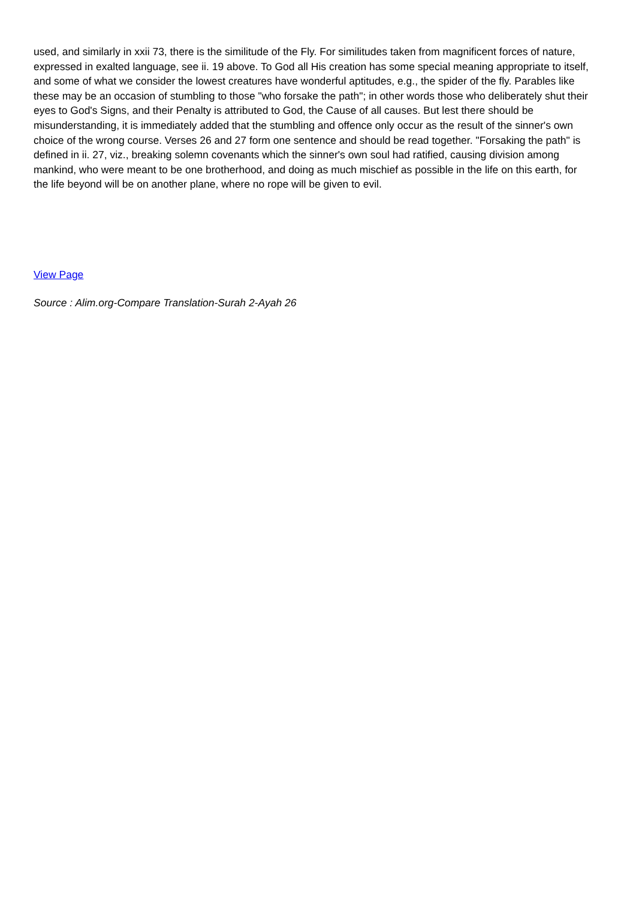used, and similarly in xxii 73, there is the similitude of the Fly. For similitudes taken from magnificent forces of nature, expressed in exalted language, see ii. 19 above. To God all His creation has some special meaning appropriate to itself, and some of what we consider the lowest creatures have wonderful aptitudes, e.g., the spider of the fly. Parables like these may be an occasion of stumbling to those "who forsake the path"; in other words those who deliberately shut their eyes to God's Signs, and their Penalty is attributed to God, the Cause of all causes. But lest there should be misunderstanding, it is immediately added that the stumbling and offence only occur as the result of the sinner's own choice of the wrong course. Verses 26 and 27 form one sentence and should be read together. "Forsaking the path" is defined in ii. 27, viz., breaking solemn covenants which the sinner's own soul had ratified, causing division among mankind, who were meant to be one brotherhood, and doing as much mischief as possible in the life on this earth, for the life beyond will be on another plane, where no rope will be given to evil.
View Page
Source : Alim.org-Compare Translation-Surah 2-Ayah 26